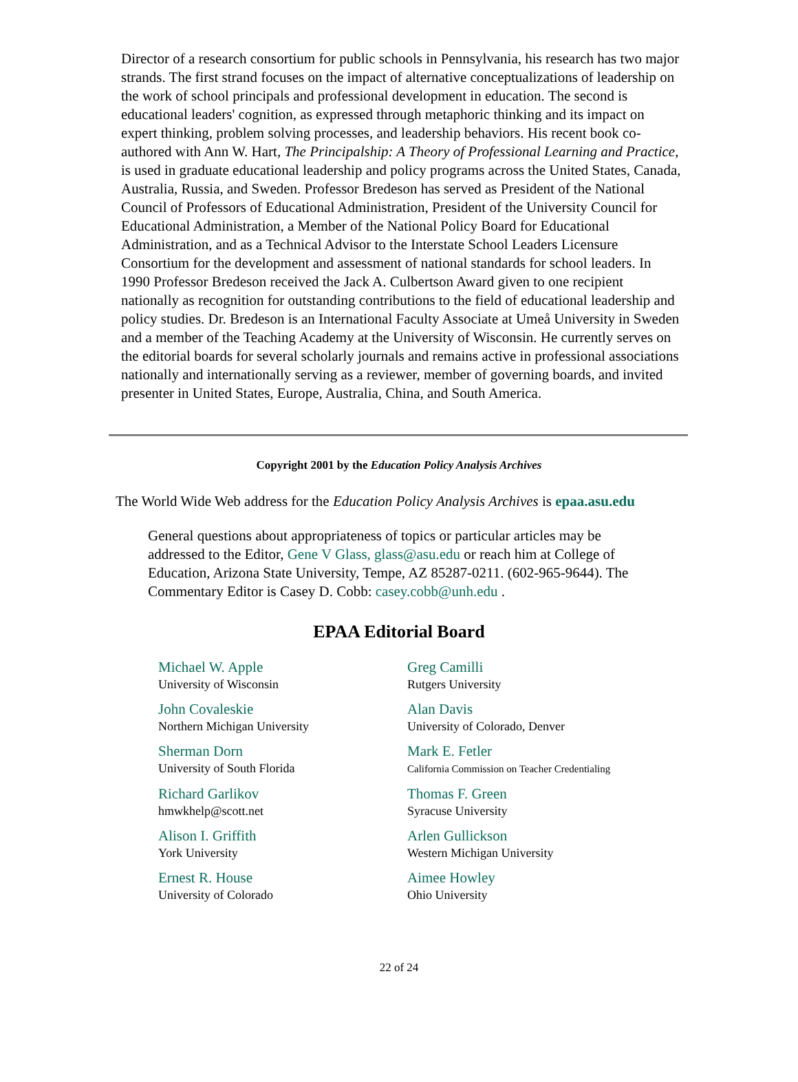Director of a research consortium for public schools in Pennsylvania, his research has two major strands. The first strand focuses on the impact of alternative conceptualizations of leadership on the work of school principals and professional development in education. The second is educational leaders' cognition, as expressed through metaphoric thinking and its impact on expert thinking, problem solving processes, and leadership behaviors. His recent book co-authored with Ann W. Hart, The Principalship: A Theory of Professional Learning and Practice, is used in graduate educational leadership and policy programs across the United States, Canada, Australia, Russia, and Sweden. Professor Bredeson has served as President of the National Council of Professors of Educational Administration, President of the University Council for Educational Administration, a Member of the National Policy Board for Educational Administration, and as a Technical Advisor to the Interstate School Leaders Licensure Consortium for the development and assessment of national standards for school leaders. In 1990 Professor Bredeson received the Jack A. Culbertson Award given to one recipient nationally as recognition for outstanding contributions to the field of educational leadership and policy studies. Dr. Bredeson is an International Faculty Associate at Umeå University in Sweden and a member of the Teaching Academy at the University of Wisconsin. He currently serves on the editorial boards for several scholarly journals and remains active in professional associations nationally and internationally serving as a reviewer, member of governing boards, and invited presenter in United States, Europe, Australia, China, and South America.
Copyright 2001 by the Education Policy Analysis Archives
The World Wide Web address for the Education Policy Analysis Archives is epaa.asu.edu
General questions about appropriateness of topics or particular articles may be addressed to the Editor, Gene V Glass, glass@asu.edu or reach him at College of Education, Arizona State University, Tempe, AZ 85287-0211. (602-965-9644). The Commentary Editor is Casey D. Cobb: casey.cobb@unh.edu .
EPAA Editorial Board
| Michael W. Apple University of Wisconsin | Greg Camilli Rutgers University |
| John Covaleskie Northern Michigan University | Alan Davis University of Colorado, Denver |
| Sherman Dorn University of South Florida | Mark E. Fetler California Commission on Teacher Credentialing |
| Richard Garlikov hmwkhelp@scott.net | Thomas F. Green Syracuse University |
| Alison I. Griffith York University | Arlen Gullickson Western Michigan University |
| Ernest R. House University of Colorado | Aimee Howley Ohio University |
22 of 24